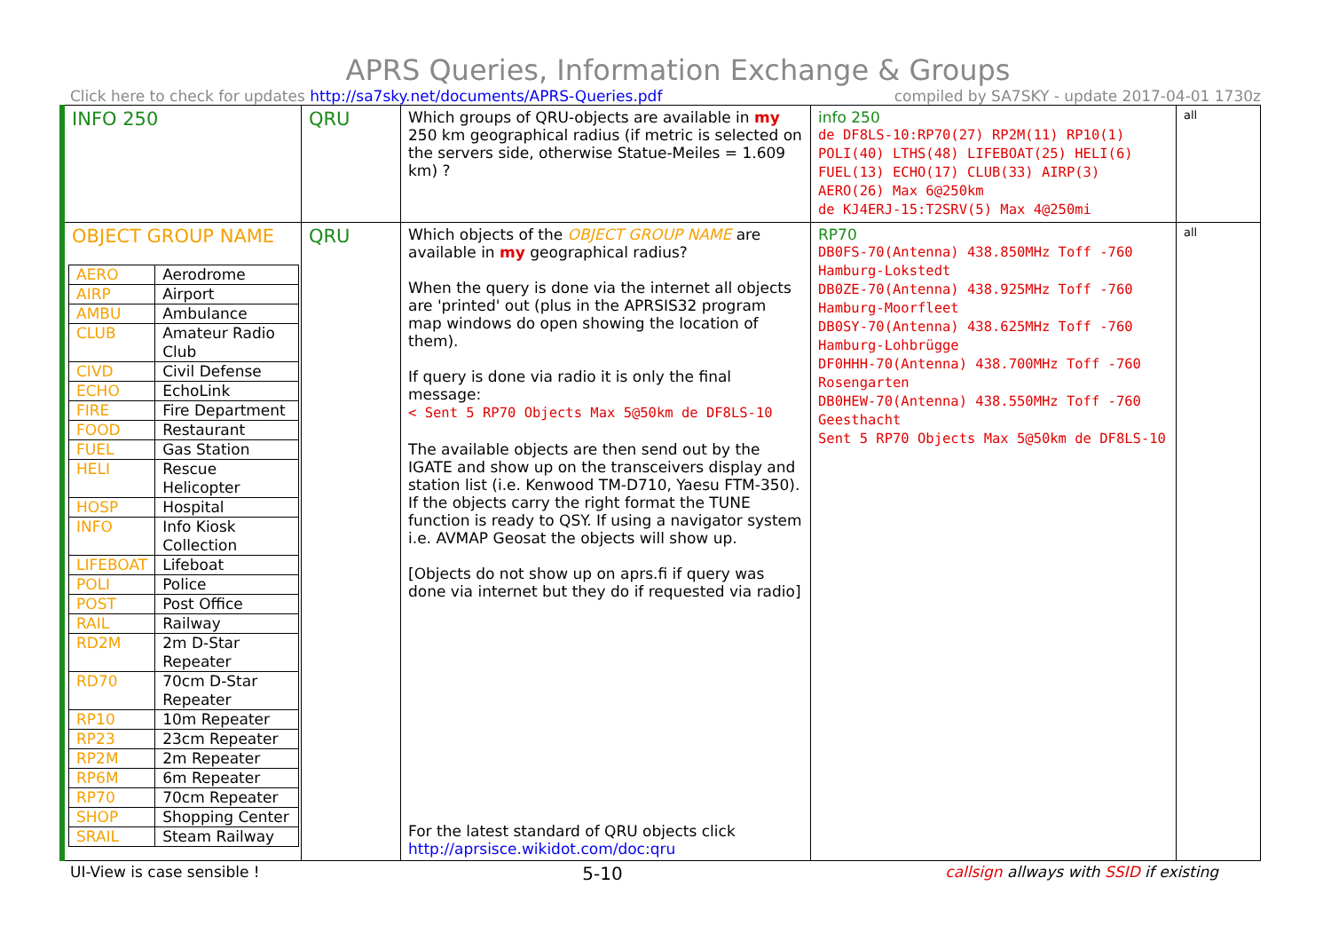APRS Queries, Information Exchange & Groups
Click here to check for updates http://sa7sky.net/documents/APRS-Queries.pdf compiled by SA7SKY - update 2017-04-01 1730z
| INFO 250 | QRU | Which groups of QRU-objects are available in my 250 km geographical radius (if metric is selected on the servers side, otherwise Statue-Meiles = 1.609 km) ? | info 250 de DF8LS-10:RP70(27) RP2M(11) RP10(1) POLI(40) LTHS(48) LIFEBOAT(25) HELI(6) FUEL(13) ECHO(17) CLUB(33) AIRP(3) AERO(26) Max 6@250km de KJ4ERJ-15:T2SRV(5) Max 4@250mi | all |
| OBJECT GROUP NAME / AERO / Aerodrome / / AIRP / Airport / / AMBU / Ambulance / / CLUB / Amateur Radio Club / / CIVD / Civil Defense / / ECHO / EchoLink / / FIRE / Fire Department / / FOOD / Restaurant / / FUEL / Gas Station / / HELI / Rescue Helicopter / / HOSP / Hospital / / INFO / Info Kiosk Collection / / LIFEBOAT / Lifeboat / / POLI / Police / / POST / Post Office / / RAIL / Railway / / RD2M / 2m D-Star Repeater / / RD70 / 70cm D-Star Repeater / / RP10 / 10m Repeater / / RP23 / 23cm Repeater / / RP2M / 2m Repeater / / RP6M / 6m Repeater / / RP70 / 70cm Repeater / / SHOP / Shopping Center / / SRAIL / Steam Railway / | QRU | Which objects of the OBJECT GROUP NAME are available in my geographical radius? When the query is done via the internet all objects are 'printed' out (plus in the APRSIS32 program map windows do open showing the location of them). If query is done via radio it is only the final message: < Sent 5 RP70 Objects Max 5@50km de DF8LS-10 The available objects are then send out by the IGATE and show up on the transceivers display and station list (i.e. Kenwood TM-D710, Yaesu FTM-350). If the objects carry the right format the TUNE function is ready to QSY. If using a navigator system i.e. AVMAP Geosat the objects will show up. [Objects do not show up on aprs.fi if query was done via internet but they do if requested via radio] For the latest standard of QRU objects click http://aprsisce.wikidot.com/doc:qru | RP70 DB0FS-70(Antenna) 438.850MHz Toff -760 Hamburg-Lokstedt DB0ZE-70(Antenna) 438.925MHz Toff -760 Hamburg-Moorfleet DB0SY-70(Antenna) 438.625MHz Toff -760 Hamburg-Lohbrügge DF0HHH-70(Antenna) 438.700MHz Toff -760 Rosengarten DB0HEW-70(Antenna) 438.550MHz Toff -760 Geesthacht Sent 5 RP70 Objects Max 5@50km de DF8LS-10 | all |
UI-View is case sensible ! 5-10 callsign allways with SSID if existing